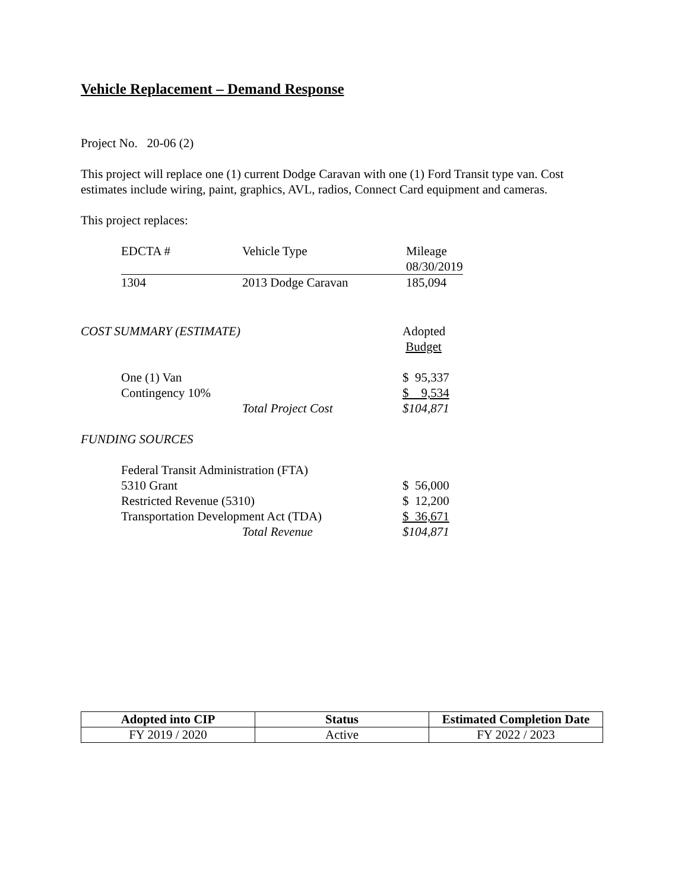Vehicle Replacement – Demand Response
Project No. 20-06 (2)
This project will replace one (1) current Dodge Caravan with one (1) Ford Transit type van. Cost
estimates include wiring, paint, graphics, AVL, radios, Connect Card equipment and cameras.
This project replaces:
| EDCTA # | Vehicle Type | Mileage 08/30/2019 |
| 1304 | 2013 Dodge Caravan | 185,094 |
| COST SUMMARY (ESTIMATE) | Adopted Budget |
| One (1) Van | | $ 95,337 |
| Contingency 10% | | $ 9,534 |
| | Total Project Cost | $104,871 |
FUNDING SOURCES
| Federal Transit Administration (FTA) | | |
| 5310 Grant | | $ 56,000 |
| Restricted Revenue (5310) | | $ 12,200 |
| Transportation Development Act (TDA) | | $ 36,671 |
| | Total Revenue | $104,871 |
| Adopted into CIP | Status | Estimated Completion Date |
| --- | --- | --- |
| FY 2019 / 2020 | Active | FY 2022 / 2023 |